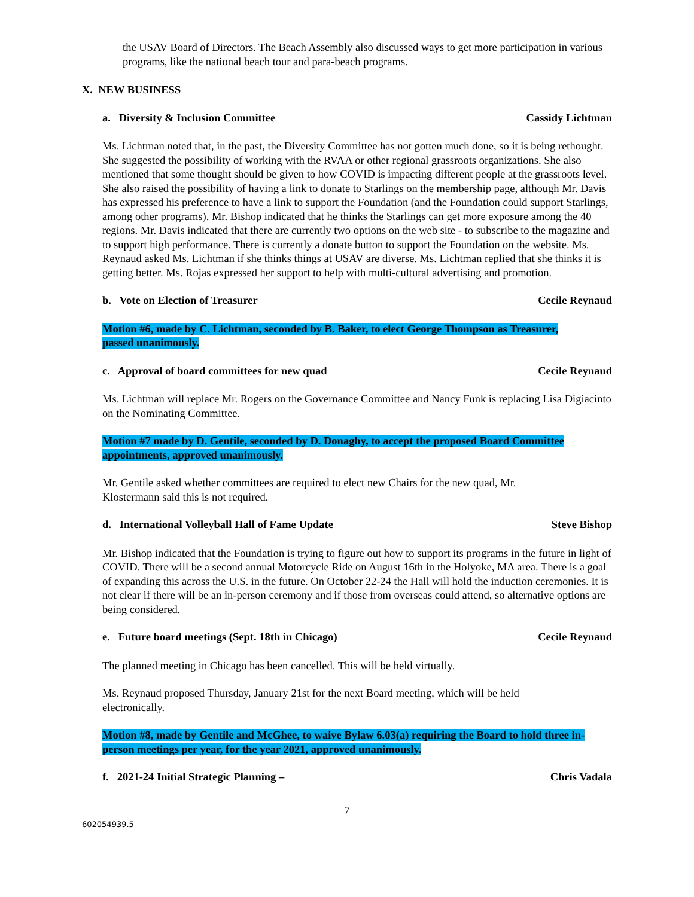the USAV Board of Directors. The Beach Assembly also discussed ways to get more participation in various programs, like the national beach tour and para-beach programs.
X. NEW BUSINESS
a. Diversity & Inclusion Committee Cassidy Lichtman
Ms. Lichtman noted that, in the past, the Diversity Committee has not gotten much done, so it is being rethought. She suggested the possibility of working with the RVAA or other regional grassroots organizations. She also mentioned that some thought should be given to how COVID is impacting different people at the grassroots level. She also raised the possibility of having a link to donate to Starlings on the membership page, although Mr. Davis has expressed his preference to have a link to support the Foundation (and the Foundation could support Starlings, among other programs). Mr. Bishop indicated that he thinks the Starlings can get more exposure among the 40 regions. Mr. Davis indicated that there are currently two options on the web site - to subscribe to the magazine and to support high performance. There is currently a donate button to support the Foundation on the website. Ms. Reynaud asked Ms. Lichtman if she thinks things at USAV are diverse. Ms. Lichtman replied that she thinks it is getting better. Ms. Rojas expressed her support to help with multi-cultural advertising and promotion.
b. Vote on Election of Treasurer Cecile Reynaud
Motion #6, made by C. Lichtman, seconded by B. Baker, to elect George Thompson as Treasurer, passed unanimously.
c. Approval of board committees for new quad Cecile Reynaud
Ms. Lichtman will replace Mr. Rogers on the Governance Committee and Nancy Funk is replacing Lisa Digiacinto on the Nominating Committee.
Motion #7 made by D. Gentile, seconded by D. Donaghy, to accept the proposed Board Committee appointments, approved unanimously.
Mr. Gentile asked whether committees are required to elect new Chairs for the new quad, Mr. Klostermann said this is not required.
d. International Volleyball Hall of Fame Update Steve Bishop
Mr. Bishop indicated that the Foundation is trying to figure out how to support its programs in the future in light of COVID. There will be a second annual Motorcycle Ride on August 16th in the Holyoke, MA area. There is a goal of expanding this across the U.S. in the future. On October 22-24 the Hall will hold the induction ceremonies. It is not clear if there will be an in-person ceremony and if those from overseas could attend, so alternative options are being considered.
e. Future board meetings (Sept. 18th in Chicago) Cecile Reynaud
The planned meeting in Chicago has been cancelled. This will be held virtually.
Ms. Reynaud proposed Thursday, January 21st for the next Board meeting, which will be held electronically.
Motion #8, made by Gentile and McGhee, to waive Bylaw 6.03(a) requiring the Board to hold three in-person meetings per year, for the year 2021, approved unanimously.
f. 2021-24 Initial Strategic Planning – Chris Vadala
7
602054939.5